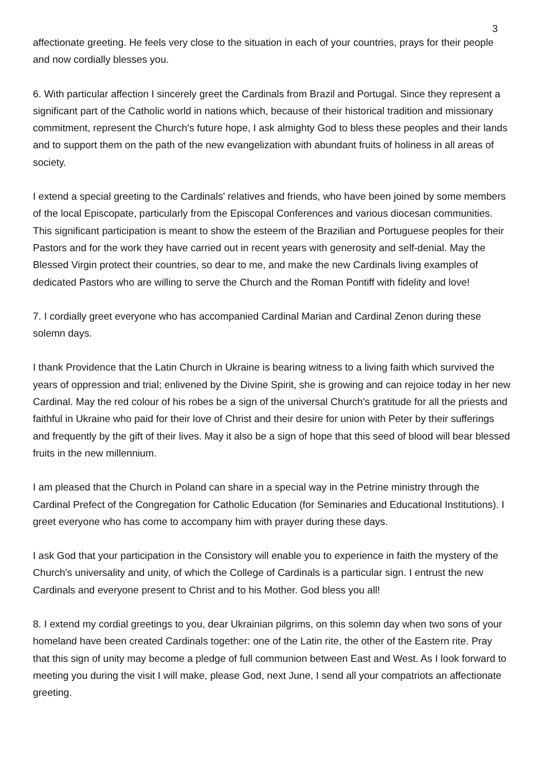3
affectionate greeting. He feels very close to the situation in each of your countries, prays for their people and now cordially blesses you.
6. With particular affection I sincerely greet the Cardinals from Brazil and Portugal. Since they represent a significant part of the Catholic world in nations which, because of their historical tradition and missionary commitment, represent the Church's future hope, I ask almighty God to bless these peoples and their lands and to support them on the path of the new evangelization with abundant fruits of holiness in all areas of society.
I extend a special greeting to the Cardinals' relatives and friends, who have been joined by some members of the local Episcopate, particularly from the Episcopal Conferences and various diocesan communities. This significant participation is meant to show the esteem of the Brazilian and Portuguese peoples for their Pastors and for the work they have carried out in recent years with generosity and self-denial. May the Blessed Virgin protect their countries, so dear to me, and make the new Cardinals living examples of dedicated Pastors who are willing to serve the Church and the Roman Pontiff with fidelity and love!
7. I cordially greet everyone who has accompanied Cardinal Marian and Cardinal Zenon during these solemn days.
I thank Providence that the Latin Church in Ukraine is bearing witness to a living faith which survived the years of oppression and trial; enlivened by the Divine Spirit, she is growing and can rejoice today in her new Cardinal. May the red colour of his robes be a sign of the universal Church's gratitude for all the priests and faithful in Ukraine who paid for their love of Christ and their desire for union with Peter by their sufferings and frequently by the gift of their lives. May it also be a sign of hope that this seed of blood will bear blessed fruits in the new millennium.
I am pleased that the Church in Poland can share in a special way in the Petrine ministry through the Cardinal Prefect of the Congregation for Catholic Education (for Seminaries and Educational Institutions). I greet everyone who has come to accompany him with prayer during these days.
I ask God that your participation in the Consistory will enable you to experience in faith the mystery of the Church's universality and unity, of which the College of Cardinals is a particular sign. I entrust the new Cardinals and everyone present to Christ and to his Mother. God bless you all!
8. I extend my cordial greetings to you, dear Ukrainian pilgrims, on this solemn day when two sons of your homeland have been created Cardinals together: one of the Latin rite, the other of the Eastern rite. Pray that this sign of unity may become a pledge of full communion between East and West. As I look forward to meeting you during the visit I will make, please God, next June, I send all your compatriots an affectionate greeting.